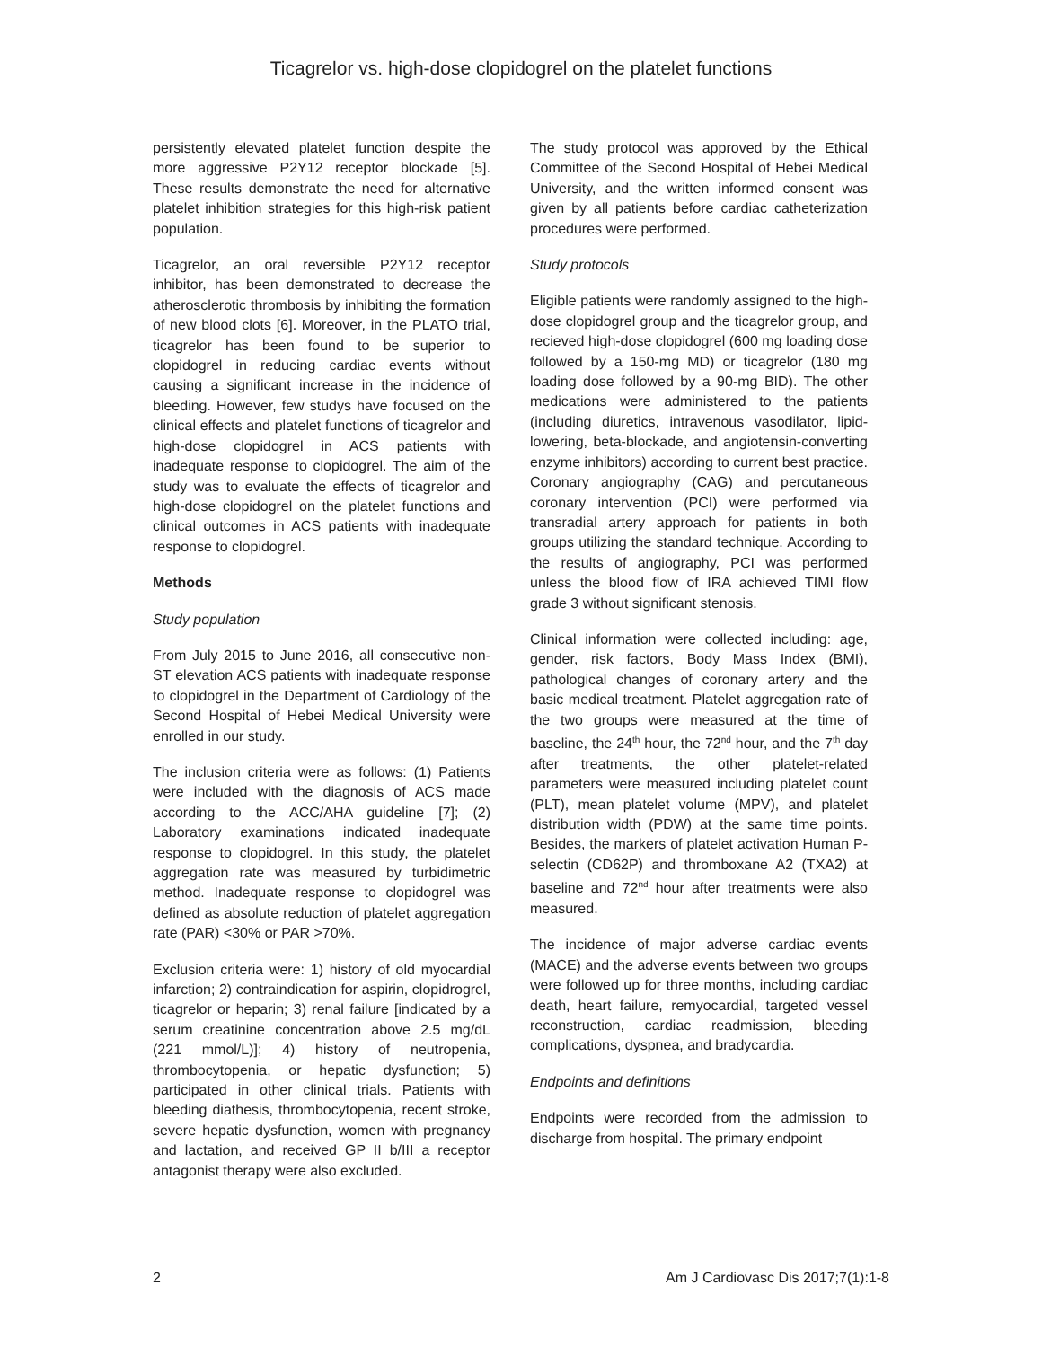Ticagrelor vs. high-dose clopidogrel on the platelet functions
persistently elevated platelet function despite the more aggressive P2Y12 receptor blockade [5]. These results demonstrate the need for alternative platelet inhibition strategies for this high-risk patient population.
Ticagrelor, an oral reversible P2Y12 receptor inhibitor, has been demonstrated to decrease the atherosclerotic thrombosis by inhibiting the formation of new blood clots [6]. Moreover, in the PLATO trial, ticagrelor has been found to be superior to clopidogrel in reducing cardiac events without causing a significant increase in the incidence of bleeding. However, few studys have focused on the clinical effects and platelet functions of ticagrelor and high-dose clopidogrel in ACS patients with inadequate response to clopidogrel. The aim of the study was to evaluate the effects of ticagrelor and high-dose clopidogrel on the platelet functions and clinical outcomes in ACS patients with inadequate response to clopidogrel.
Methods
Study population
From July 2015 to June 2016, all consecutive non-ST elevation ACS patients with inadequate response to clopidogrel in the Department of Cardiology of the Second Hospital of Hebei Medical University were enrolled in our study.
The inclusion criteria were as follows: (1) Patients were included with the diagnosis of ACS made according to the ACC/AHA guideline [7]; (2) Laboratory examinations indicated inadequate response to clopidogrel. In this study, the platelet aggregation rate was measured by turbidimetric method. Inadequate response to clopidogrel was defined as absolute reduction of platelet aggregation rate (PAR) <30% or PAR >70%.
Exclusion criteria were: 1) history of old myocardial infarction; 2) contraindication for aspirin, clopidrogrel, ticagrelor or heparin; 3) renal failure [indicated by a serum creatinine concentration above 2.5 mg/dL (221 mmol/L)]; 4) history of neutropenia, thrombocytopenia, or hepatic dysfunction; 5) participated in other clinical trials. Patients with bleeding diathesis, thrombocytopenia, recent stroke, severe hepatic dysfunction, women with pregnancy and lactation, and received GP II b/III a receptor antagonist therapy were also excluded.
The study protocol was approved by the Ethical Committee of the Second Hospital of Hebei Medical University, and the written informed consent was given by all patients before cardiac catheterization procedures were performed.
Study protocols
Eligible patients were randomly assigned to the high-dose clopidogrel group and the ticagrelor group, and recieved high-dose clopidogrel (600 mg loading dose followed by a 150-mg MD) or ticagrelor (180 mg loading dose followed by a 90-mg BID). The other medications were administered to the patients (including diuretics, intravenous vasodilator, lipid-lowering, beta-blockade, and angiotensin-converting enzyme inhibitors) according to current best practice. Coronary angiography (CAG) and percutaneous coronary intervention (PCI) were performed via transradial artery approach for patients in both groups utilizing the standard technique. According to the results of angiography, PCI was performed unless the blood flow of IRA achieved TIMI flow grade 3 without significant stenosis.
Clinical information were collected including: age, gender, risk factors, Body Mass Index (BMI), pathological changes of coronary artery and the basic medical treatment. Platelet aggregation rate of the two groups were measured at the time of baseline, the 24<sup>th</sup> hour, the 72<sup>nd</sup> hour, and the 7<sup>th</sup> day after treatments, the other platelet-related parameters were measured including platelet count (PLT), mean platelet volume (MPV), and platelet distribution width (PDW) at the same time points. Besides, the markers of platelet activation Human P-selectin (CD62P) and thromboxane A2 (TXA2) at baseline and 72<sup>nd</sup> hour after treatments were also measured.
The incidence of major adverse cardiac events (MACE) and the adverse events between two groups were followed up for three months, including cardiac death, heart failure, remyocardial, targeted vessel reconstruction, cardiac readmission, bleeding complications, dyspnea, and bradycardia.
Endpoints and definitions
Endpoints were recorded from the admission to discharge from hospital. The primary endpoint
2 Am J Cardiovasc Dis 2017;7(1):1-8